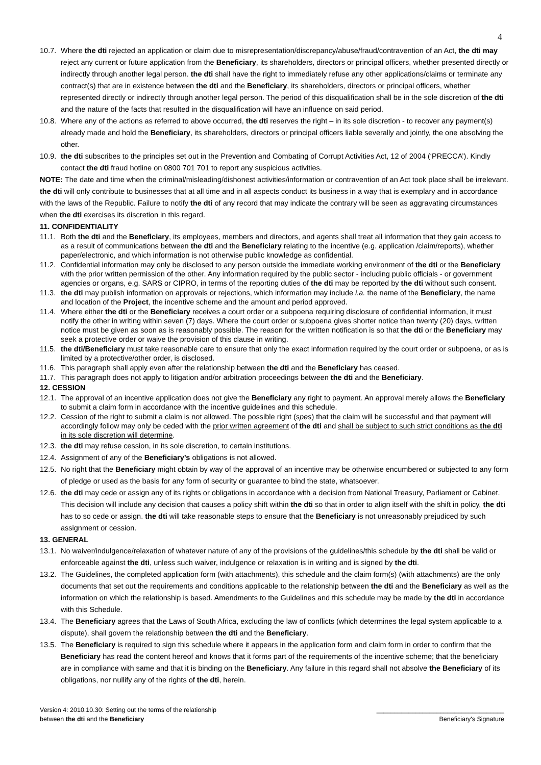4
10.7. Where the dti rejected an application or claim due to misrepresentation/discrepancy/abuse/fraud/contravention of an Act, the dti may reject any current or future application from the Beneficiary, its shareholders, directors or principal officers, whether presented directly or indirectly through another legal person. the dti shall have the right to immediately refuse any other applications/claims or terminate any contract(s) that are in existence between the dti and the Beneficiary, its shareholders, directors or principal officers, whether represented directly or indirectly through another legal person. The period of this disqualification shall be in the sole discretion of the dti and the nature of the facts that resulted in the disqualification will have an influence on said period.
10.8. Where any of the actions as referred to above occurred, the dti reserves the right – in its sole discretion - to recover any payment(s) already made and hold the Beneficiary, its shareholders, directors or principal officers liable severally and jointly, the one absolving the other.
10.9. the dti subscribes to the principles set out in the Prevention and Combating of Corrupt Activities Act, 12 of 2004 (‘PRECCA’). Kindly contact the dti fraud hotline on 0800 701 701 to report any suspicious activities.
NOTE: The date and time when the criminal/misleading/dishonest activities/information or contravention of an Act took place shall be irrelevant. the dti will only contribute to businesses that at all time and in all aspects conduct its business in a way that is exemplary and in accordance with the laws of the Republic. Failure to notify the dti of any record that may indicate the contrary will be seen as aggravating circumstances when the dti exercises its discretion in this regard.
11. CONFIDENTIALITY
11.1. Both the dti and the Beneficiary, its employees, members and directors, and agents shall treat all information that they gain access to as a result of communications between the dti and the Beneficiary relating to the incentive (e.g. application /claim/reports), whether paper/electronic, and which information is not otherwise public knowledge as confidential.
11.2. Confidential information may only be disclosed to any person outside the immediate working environment of the dti or the Beneficiary with the prior written permission of the other. Any information required by the public sector - including public officials - or government agencies or organs, e.g. SARS or CIPRO, in terms of the reporting duties of the dti may be reported by the dti without such consent.
11.3. the dti may publish information on approvals or rejections, which information may include i.a. the name of the Beneficiary, the name and location of the Project, the incentive scheme and the amount and period approved.
11.4. Where either the dti or the Beneficiary receives a court order or a subpoena requiring disclosure of confidential information, it must notify the other in writing within seven (7) days. Where the court order or subpoena gives shorter notice than twenty (20) days, written notice must be given as soon as is reasonably possible. The reason for the written notification is so that the dti or the Beneficiary may seek a protective order or waive the provision of this clause in writing.
11.5. the dti/Beneficiary must take reasonable care to ensure that only the exact information required by the court order or subpoena, or as is limited by a protective/other order, is disclosed.
11.6. This paragraph shall apply even after the relationship between the dti and the Beneficiary has ceased.
11.7. This paragraph does not apply to litigation and/or arbitration proceedings between the dti and the Beneficiary.
12. CESSION
12.1. The approval of an incentive application does not give the Beneficiary any right to payment. An approval merely allows the Beneficiary to submit a claim form in accordance with the incentive guidelines and this schedule.
12.2. Cession of the right to submit a claim is not allowed. The possible right (spes) that the claim will be successful and that payment will accordingly follow may only be ceded with the prior written agreement of the dti and shall be subject to such strict conditions as the dti in its sole discretion will determine.
12.3. the dti may refuse cession, in its sole discretion, to certain institutions.
12.4. Assignment of any of the Beneficiary’s obligations is not allowed.
12.5. No right that the Beneficiary might obtain by way of the approval of an incentive may be otherwise encumbered or subjected to any form of pledge or used as the basis for any form of security or guarantee to bind the state, whatsoever.
12.6. the dti may cede or assign any of its rights or obligations in accordance with a decision from National Treasury, Parliament or Cabinet. This decision will include any decision that causes a policy shift within the dti so that in order to align itself with the shift in policy, the dti has to so cede or assign. the dti will take reasonable steps to ensure that the Beneficiary is not unreasonably prejudiced by such assignment or cession.
13. GENERAL
13.1. No waiver/indulgence/relaxation of whatever nature of any of the provisions of the guidelines/this schedule by the dti shall be valid or enforceable against the dti, unless such waiver, indulgence or relaxation is in writing and is signed by the dti.
13.2. The Guidelines, the completed application form (with attachments), this schedule and the claim form(s) (with attachments) are the only documents that set out the requirements and conditions applicable to the relationship between the dti and the Beneficiary as well as the information on which the relationship is based. Amendments to the Guidelines and this schedule may be made by the dti in accordance with this Schedule.
13.4. The Beneficiary agrees that the Laws of South Africa, excluding the law of conflicts (which determines the legal system applicable to a dispute), shall govern the relationship between the dti and the Beneficiary.
13.5. The Beneficiary is required to sign this schedule where it appears in the application form and claim form in order to confirm that the Beneficiary has read the content hereof and knows that it forms part of the requirements of the incentive scheme; that the beneficiary are in compliance with same and that it is binding on the Beneficiary. Any failure in this regard shall not absolve the Beneficiary of its obligations, nor nullify any of the rights of the dti, herein.
Version 4: 2010.10.30: Setting out the terms of the relationship
between the dti and the Beneficiary
____________________________________
Beneficiary's Signature